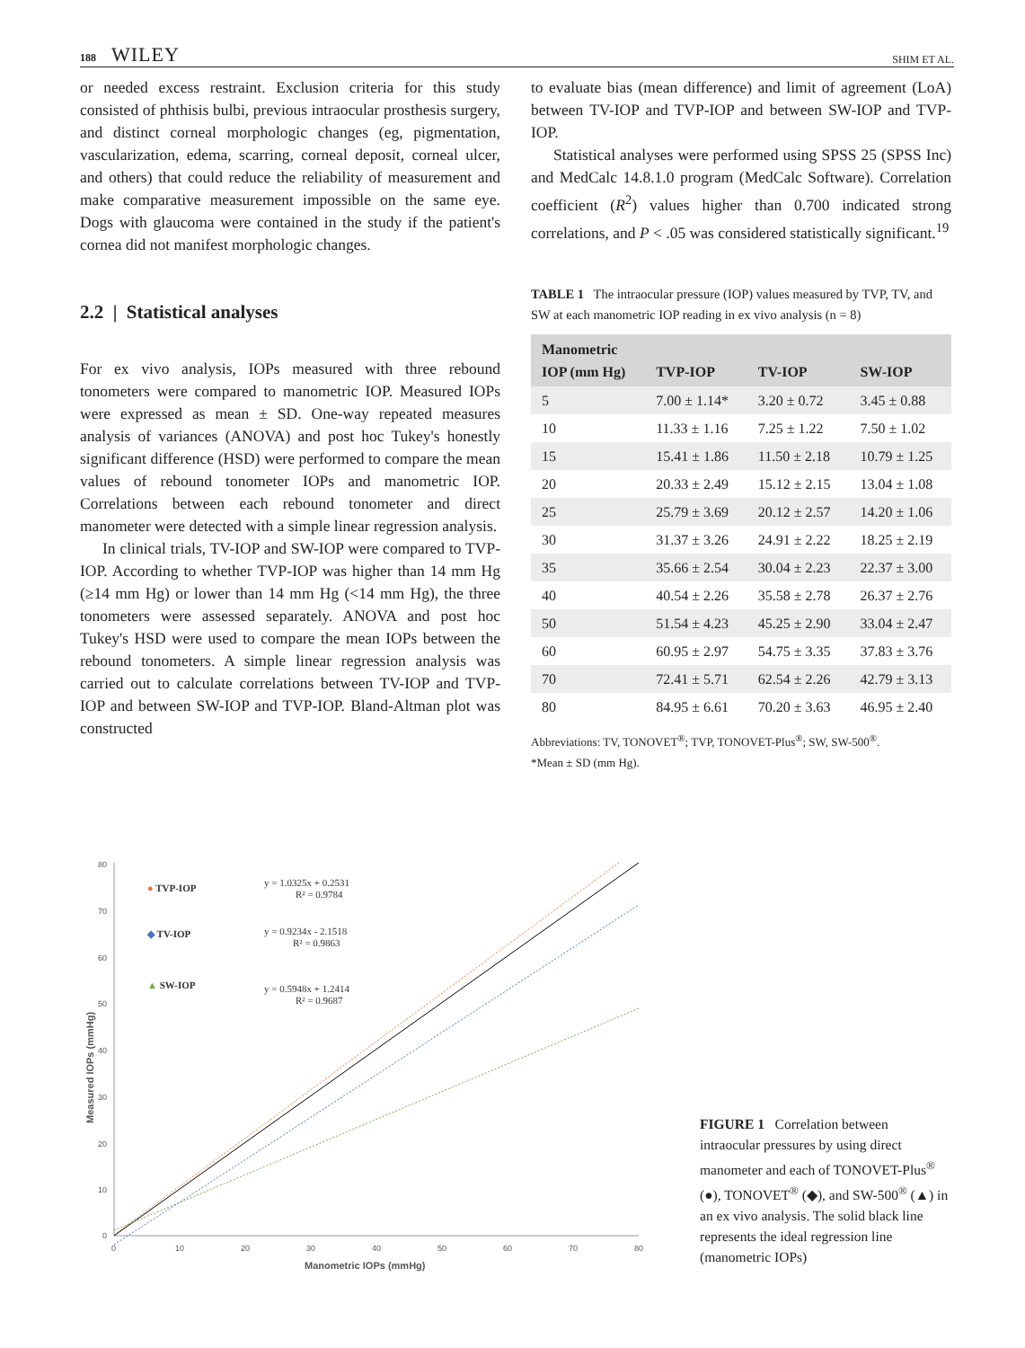188 WILEY SHIM ET AL.
or needed excess restraint. Exclusion criteria for this study consisted of phthisis bulbi, previous intraocular prosthesis surgery, and distinct corneal morphologic changes (eg, pigmentation, vascularization, edema, scarring, corneal deposit, corneal ulcer, and others) that could reduce the reliability of measurement and make comparative measurement impossible on the same eye. Dogs with glaucoma were contained in the study if the patient's cornea did not manifest morphologic changes.
2.2 | Statistical analyses
For ex vivo analysis, IOPs measured with three rebound tonometers were compared to manometric IOP. Measured IOPs were expressed as mean ± SD. One-way repeated measures analysis of variances (ANOVA) and post hoc Tukey's honestly significant difference (HSD) were performed to compare the mean values of rebound tonometer IOPs and manometric IOP. Correlations between each rebound tonometer and direct manometer were detected with a simple linear regression analysis.
In clinical trials, TV-IOP and SW-IOP were compared to TVP-IOP. According to whether TVP-IOP was higher than 14 mm Hg (≥14 mm Hg) or lower than 14 mm Hg (<14 mm Hg), the three tonometers were assessed separately. ANOVA and post hoc Tukey's HSD were used to compare the mean IOPs between the rebound tonometers. A simple linear regression analysis was carried out to calculate correlations between TV-IOP and TVP-IOP and between SW-IOP and TVP-IOP. Bland-Altman plot was constructed
to evaluate bias (mean difference) and limit of agreement (LoA) between TV-IOP and TVP-IOP and between SW-IOP and TVP-IOP.
Statistical analyses were performed using SPSS 25 (SPSS Inc) and MedCalc 14.8.1.0 program (MedCalc Software). Correlation coefficient (R<sup>2</sup>) values higher than 0.700 indicated strong correlations, and P < .05 was considered statistically significant.<sup>19</sup>
TABLE 1 The intraocular pressure (IOP) values measured by TVP, TV, and SW at each manometric IOP reading in ex vivo analysis (n = 8)
| Manometric IOP (mm Hg) | TVP-IOP | TV-IOP | SW-IOP |
| --- | --- | --- | --- |
| 5 | 7.00 ± 1.14* | 3.20 ± 0.72 | 3.45 ± 0.88 |
| 10 | 11.33 ± 1.16 | 7.25 ± 1.22 | 7.50 ± 1.02 |
| 15 | 15.41 ± 1.86 | 11.50 ± 2.18 | 10.79 ± 1.25 |
| 20 | 20.33 ± 2.49 | 15.12 ± 2.15 | 13.04 ± 1.08 |
| 25 | 25.79 ± 3.69 | 20.12 ± 2.57 | 14.20 ± 1.06 |
| 30 | 31.37 ± 3.26 | 24.91 ± 2.22 | 18.25 ± 2.19 |
| 35 | 35.66 ± 2.54 | 30.04 ± 2.23 | 22.37 ± 3.00 |
| 40 | 40.54 ± 2.26 | 35.58 ± 2.78 | 26.37 ± 2.76 |
| 50 | 51.54 ± 4.23 | 45.25 ± 2.90 | 33.04 ± 2.47 |
| 60 | 60.95 ± 2.97 | 54.75 ± 3.35 | 37.83 ± 3.76 |
| 70 | 72.41 ± 5.71 | 62.54 ± 2.26 | 42.79 ± 3.13 |
| 80 | 84.95 ± 6.61 | 70.20 ± 3.63 | 46.95 ± 2.40 |
Abbreviations: TV, TONOVET<sup>®</sup>; TVP, TONOVET-Plus<sup>®</sup>; SW, SW-500<sup>®</sup>.
*Mean ± SD (mm Hg).
Measured IOPs (mmHg)
80
70
60
50
40
30
20
10
0
0
10
20
30
40
50
60
70
80
Manometric IOPs (mmHg)
● TVP-IOP
y = 1.0325x + 0.2531
R² = 0.9784
◆ TV-IOP
y = 0.9234x - 2.1518
R² = 0.9863
▲ SW-IOP
y = 0.5948x + 1.2414
R² = 0.9687
FIGURE 1 Correlation between intraocular pressures by using direct manometer and each of TONOVET-Plus<sup>®</sup> (●), TONOVET<sup>®</sup> (◆), and SW-500<sup>®</sup> (▲) in an ex vivo analysis. The solid black line represents the ideal regression line (manometric IOPs)